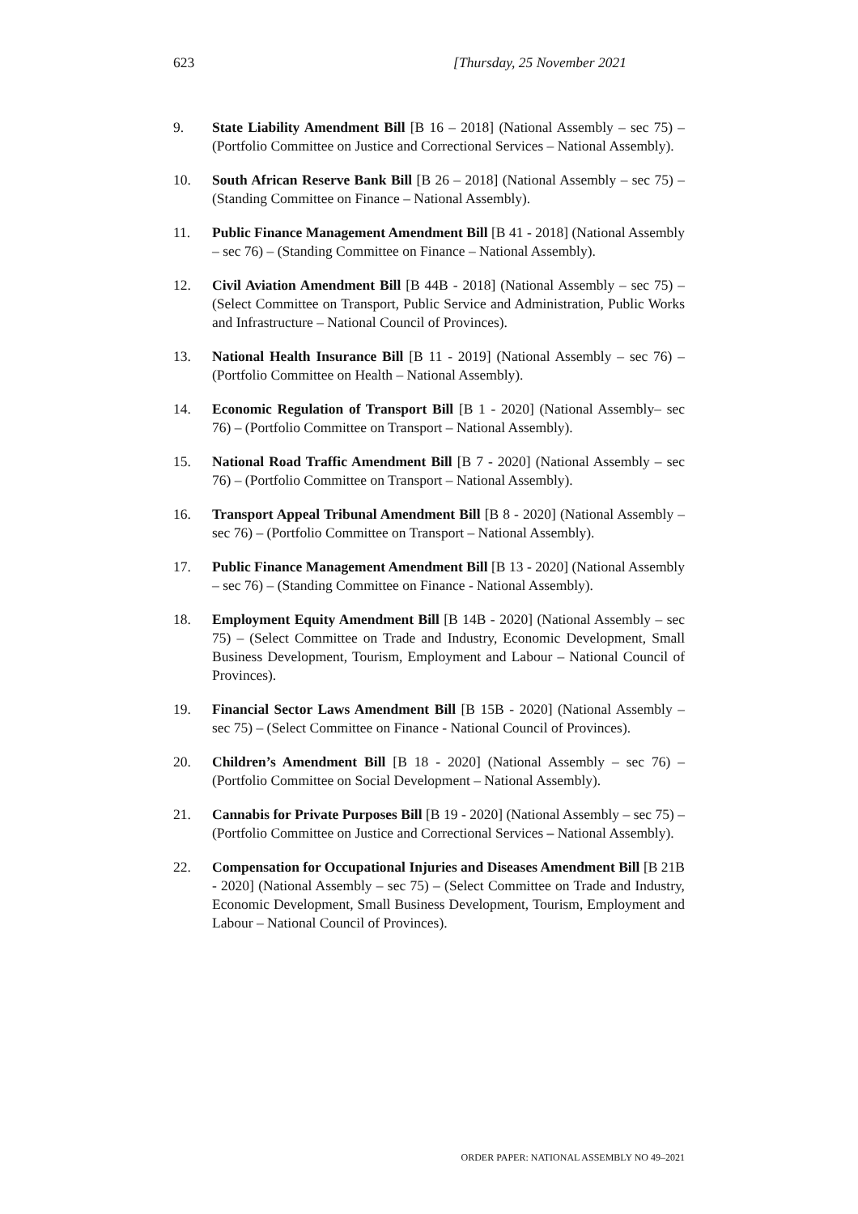623 [Thursday, 25 November 2021
9. State Liability Amendment Bill [B 16 – 2018] (National Assembly – sec 75) – (Portfolio Committee on Justice and Correctional Services – National Assembly).
10. South African Reserve Bank Bill [B 26 – 2018] (National Assembly – sec 75) – (Standing Committee on Finance – National Assembly).
11. Public Finance Management Amendment Bill [B 41 - 2018] (National Assembly – sec 76) – (Standing Committee on Finance – National Assembly).
12. Civil Aviation Amendment Bill [B 44B - 2018] (National Assembly – sec 75) – (Select Committee on Transport, Public Service and Administration, Public Works and Infrastructure – National Council of Provinces).
13. National Health Insurance Bill [B 11 - 2019] (National Assembly – sec 76) – (Portfolio Committee on Health – National Assembly).
14. Economic Regulation of Transport Bill [B 1 - 2020] (National Assembly– sec 76) – (Portfolio Committee on Transport – National Assembly).
15. National Road Traffic Amendment Bill [B 7 - 2020] (National Assembly – sec 76) – (Portfolio Committee on Transport – National Assembly).
16. Transport Appeal Tribunal Amendment Bill [B 8 - 2020] (National Assembly – sec 76) – (Portfolio Committee on Transport – National Assembly).
17. Public Finance Management Amendment Bill [B 13 - 2020] (National Assembly – sec 76) – (Standing Committee on Finance - National Assembly).
18. Employment Equity Amendment Bill [B 14B - 2020] (National Assembly – sec 75) – (Select Committee on Trade and Industry, Economic Development, Small Business Development, Tourism, Employment and Labour – National Council of Provinces).
19. Financial Sector Laws Amendment Bill [B 15B - 2020] (National Assembly – sec 75) – (Select Committee on Finance - National Council of Provinces).
20. Children’s Amendment Bill [B 18 - 2020] (National Assembly – sec 76) – (Portfolio Committee on Social Development – National Assembly).
21. Cannabis for Private Purposes Bill [B 19 - 2020] (National Assembly – sec 75) – (Portfolio Committee on Justice and Correctional Services – National Assembly).
22. Compensation for Occupational Injuries and Diseases Amendment Bill [B 21B - 2020] (National Assembly – sec 75) – (Select Committee on Trade and Industry, Economic Development, Small Business Development, Tourism, Employment and Labour – National Council of Provinces).
ORDER PAPER: NATIONAL ASSEMBLY NO 49–2021